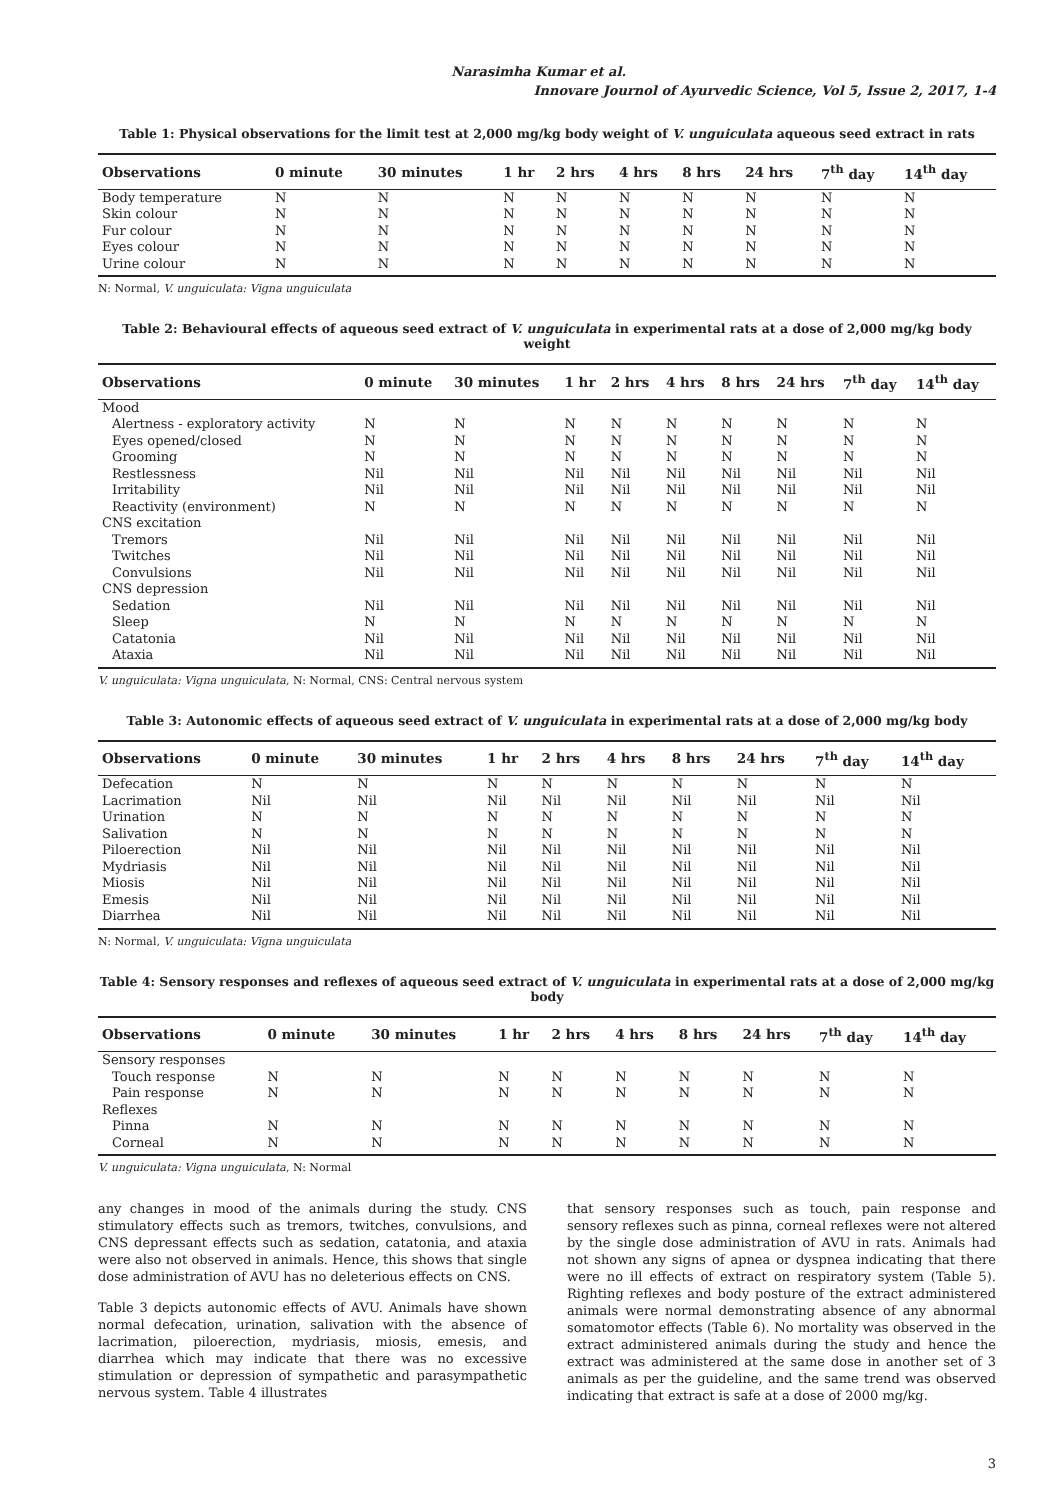Narasimha Kumar et al.
Innovare Journol of Ayurvedic Science, Vol 5, Issue 2, 2017, 1-4
Table 1: Physical observations for the limit test at 2,000 mg/kg body weight of V. unguiculata aqueous seed extract in rats
| Observations | 0 minute | 30 minutes | 1 hr | 2 hrs | 4 hrs | 8 hrs | 24 hrs | 7<sup>th</sup> day | 14<sup>th</sup> day |
| --- | --- | --- | --- | --- | --- | --- | --- | --- | --- |
| Body temperature | N | N | N | N | N | N | N | N | N |
| Skin colour | N | N | N | N | N | N | N | N | N |
| Fur colour | N | N | N | N | N | N | N | N | N |
| Eyes colour | N | N | N | N | N | N | N | N | N |
| Urine colour | N | N | N | N | N | N | N | N | N |
N: Normal, V. unguiculata: Vigna unguiculata
Table 2: Behavioural effects of aqueous seed extract of V. unguiculata in experimental rats at a dose of 2,000 mg/kg body weight
| Observations | 0 minute | 30 minutes | 1 hr | 2 hrs | 4 hrs | 8 hrs | 24 hrs | 7<sup>th</sup> day | 14<sup>th</sup> day |
| --- | --- | --- | --- | --- | --- | --- | --- | --- | --- |
| Mood | | | | | | | | | |
| Alertness - exploratory activity | N | N | N | N | N | N | N | N | N |
| Eyes opened/closed | N | N | N | N | N | N | N | N | N |
| Grooming | N | N | N | N | N | N | N | N | N |
| Restlessness | Nil | Nil | Nil | Nil | Nil | Nil | Nil | Nil | Nil |
| Irritability | Nil | Nil | Nil | Nil | Nil | Nil | Nil | Nil | Nil |
| Reactivity (environment) | N | N | N | N | N | N | N | N | N |
| CNS excitation | | | | | | | | | |
| Tremors | Nil | Nil | Nil | Nil | Nil | Nil | Nil | Nil | Nil |
| Twitches | Nil | Nil | Nil | Nil | Nil | Nil | Nil | Nil | Nil |
| Convulsions | Nil | Nil | Nil | Nil | Nil | Nil | Nil | Nil | Nil |
| CNS depression | | | | | | | | | |
| Sedation | Nil | Nil | Nil | Nil | Nil | Nil | Nil | Nil | Nil |
| Sleep | N | N | N | N | N | N | N | N | N |
| Catatonia | Nil | Nil | Nil | Nil | Nil | Nil | Nil | Nil | Nil |
| Ataxia | Nil | Nil | Nil | Nil | Nil | Nil | Nil | Nil | Nil |
V. unguiculata: Vigna unguiculata, N: Normal, CNS: Central nervous system
Table 3: Autonomic effects of aqueous seed extract of V. unguiculata in experimental rats at a dose of 2,000 mg/kg body
| Observations | 0 minute | 30 minutes | 1 hr | 2 hrs | 4 hrs | 8 hrs | 24 hrs | 7<sup>th</sup> day | 14<sup>th</sup> day |
| --- | --- | --- | --- | --- | --- | --- | --- | --- | --- |
| Defecation | N | N | N | N | N | N | N | N | N |
| Lacrimation | Nil | Nil | Nil | Nil | Nil | Nil | Nil | Nil | Nil |
| Urination | N | N | N | N | N | N | N | N | N |
| Salivation | N | N | N | N | N | N | N | N | N |
| Piloerection | Nil | Nil | Nil | Nil | Nil | Nil | Nil | Nil | Nil |
| Mydriasis | Nil | Nil | Nil | Nil | Nil | Nil | Nil | Nil | Nil |
| Miosis | Nil | Nil | Nil | Nil | Nil | Nil | Nil | Nil | Nil |
| Emesis | Nil | Nil | Nil | Nil | Nil | Nil | Nil | Nil | Nil |
| Diarrhea | Nil | Nil | Nil | Nil | Nil | Nil | Nil | Nil | Nil |
N: Normal, V. unguiculata: Vigna unguiculata
Table 4: Sensory responses and reflexes of aqueous seed extract of V. unguiculata in experimental rats at a dose of 2,000 mg/kg body
| Observations | 0 minute | 30 minutes | 1 hr | 2 hrs | 4 hrs | 8 hrs | 24 hrs | 7<sup>th</sup> day | 14<sup>th</sup> day |
| --- | --- | --- | --- | --- | --- | --- | --- | --- | --- |
| Sensory responses | | | | | | | | | |
| Touch response | N | N | N | N | N | N | N | N | N |
| Pain response | N | N | N | N | N | N | N | N | N |
| Reflexes | | | | | | | | | |
| Pinna | N | N | N | N | N | N | N | N | N |
| Corneal | N | N | N | N | N | N | N | N | N |
V. unguiculata: Vigna unguiculata, N: Normal
any changes in mood of the animals during the study. CNS stimulatory effects such as tremors, twitches, convulsions, and CNS depressant effects such as sedation, catatonia, and ataxia were also not observed in animals. Hence, this shows that single dose administration of AVU has no deleterious effects on CNS.
Table 3 depicts autonomic effects of AVU. Animals have shown normal defecation, urination, salivation with the absence of lacrimation, piloerection, mydriasis, miosis, emesis, and diarrhea which may indicate that there was no excessive stimulation or depression of sympathetic and parasympathetic nervous system. Table 4 illustrates
that sensory responses such as touch, pain response and sensory reflexes such as pinna, corneal reflexes were not altered by the single dose administration of AVU in rats. Animals had not shown any signs of apnea or dyspnea indicating that there were no ill effects of extract on respiratory system (Table 5). Righting reflexes and body posture of the extract administered animals were normal demonstrating absence of any abnormal somatomotor effects (Table 6). No mortality was observed in the extract administered animals during the study and hence the extract was administered at the same dose in another set of 3 animals as per the guideline, and the same trend was observed indicating that extract is safe at a dose of 2000 mg/kg.
3